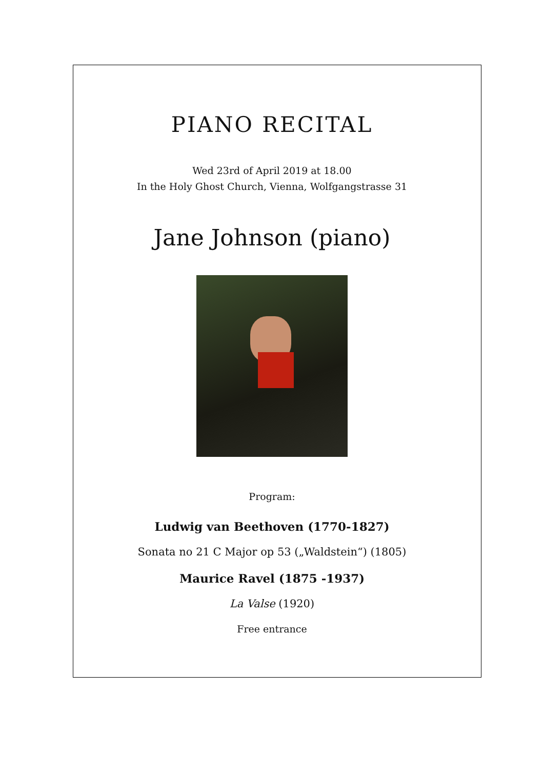PIANO RECITAL
Wed 23rd of April 2019 at 18.00
In the Holy Ghost Church, Vienna, Wolfgangstrasse 31
Jane Johnson (piano)
Program:
Ludwig van Beethoven (1770-1827)
Sonata no 21 C Major op 53 („Waldstein“) (1805)
Maurice Ravel (1875 -1937)
La Valse (1920)
Free entrance